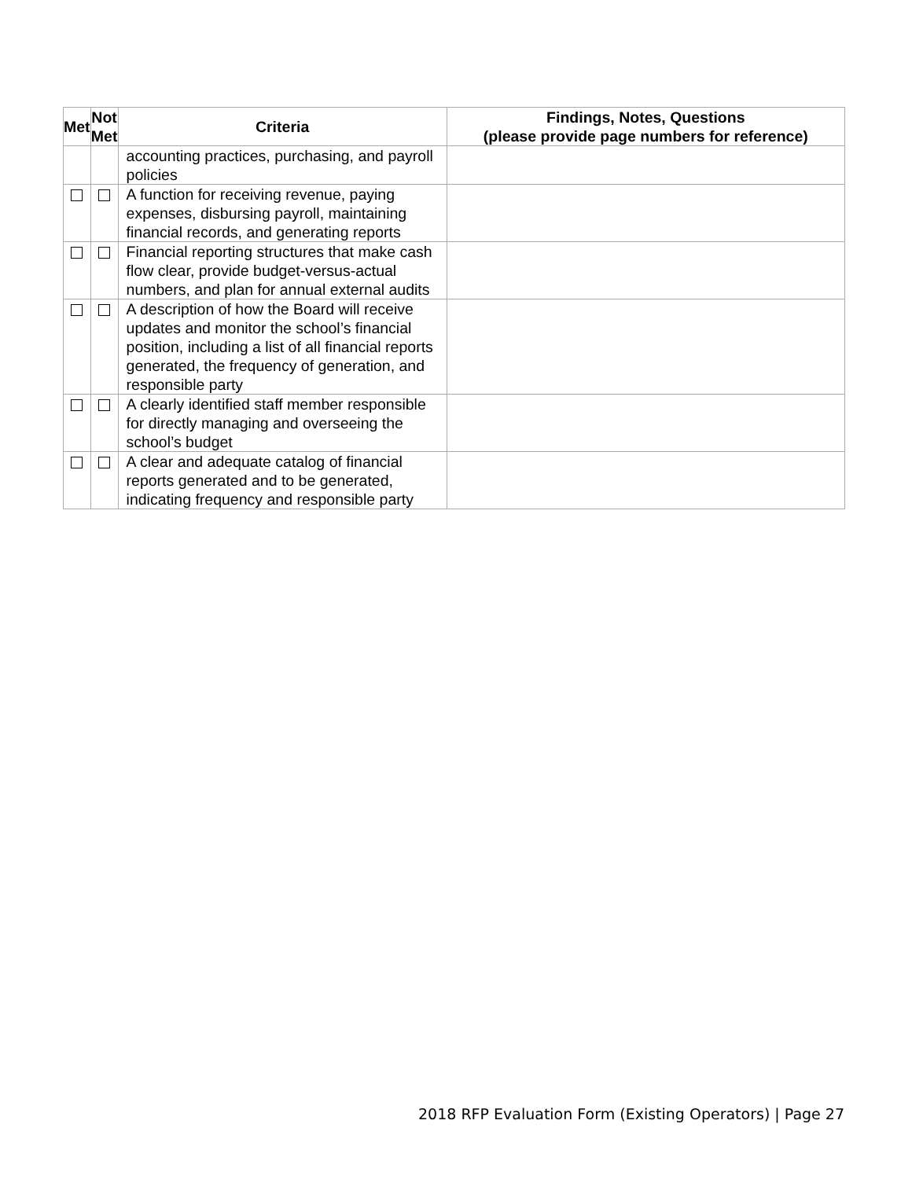| Met | Not Met | Criteria | Findings, Notes, Questions (please provide page numbers for reference) |
| --- | --- | --- | --- |
| | | accounting practices, purchasing, and payroll policies | |
| | | A function for receiving revenue, paying expenses, disbursing payroll, maintaining financial records, and generating reports | |
| | | Financial reporting structures that make cash flow clear, provide budget-versus-actual numbers, and plan for annual external audits | |
| | | A description of how the Board will receive updates and monitor the school’s financial position, including a list of all financial reports generated, the frequency of generation, and responsible party | |
| | | A clearly identified staff member responsible for directly managing and overseeing the school’s budget | |
| | | A clear and adequate catalog of financial reports generated and to be generated, indicating frequency and responsible party | |
2018 RFP Evaluation Form (Existing Operators) | Page 27